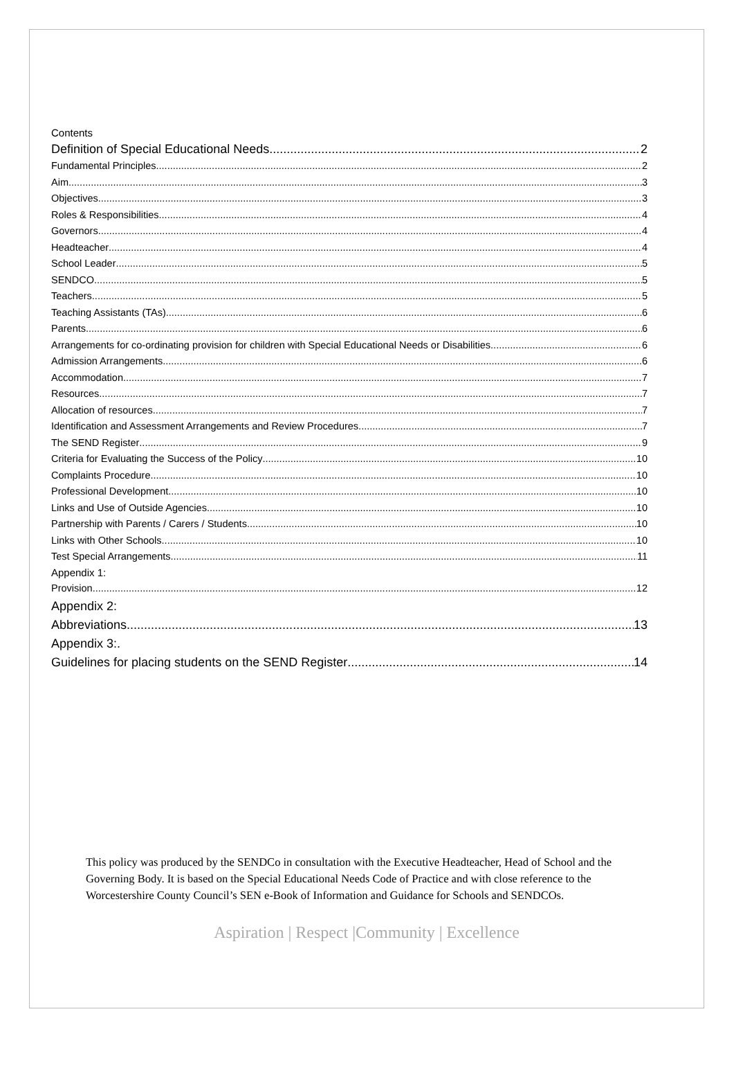Contents
Definition of Special Educational Needs 2
Fundamental Principles 2
Aim 3
Objectives 3
Roles & Responsibilities 4
Governors 4
Headteacher 4
School Leader 5
SENDCO 5
Teachers 5
Teaching Assistants (TAs) 6
Parents 6
Arrangements for co-ordinating provision for children with Special Educational Needs or Disabilities 6
Admission Arrangements 6
Accommodation 7
Resources 7
Allocation of resources 7
Identification and Assessment Arrangements and Review Procedures 7
The SEND Register 9
Criteria for Evaluating the Success of the Policy 10
Complaints Procedure 10
Professional Development 10
Links and Use of Outside Agencies 10
Partnership with Parents / Carers / Students 10
Links with Other Schools 10
Test Special Arrangements 11
Appendix 1:
Provision 12
Appendix 2:
Abbreviations 13
Appendix 3:.
Guidelines for placing students on the SEND Register 14
This policy was produced by the SENDCo in consultation with the Executive Headteacher, Head of School and the Governing Body. It is based on the Special Educational Needs Code of Practice and with close reference to the Worcestershire County Council’s SEN e-Book of Information and Guidance for Schools and SENDCOs.
Aspiration | Respect |Community | Excellence